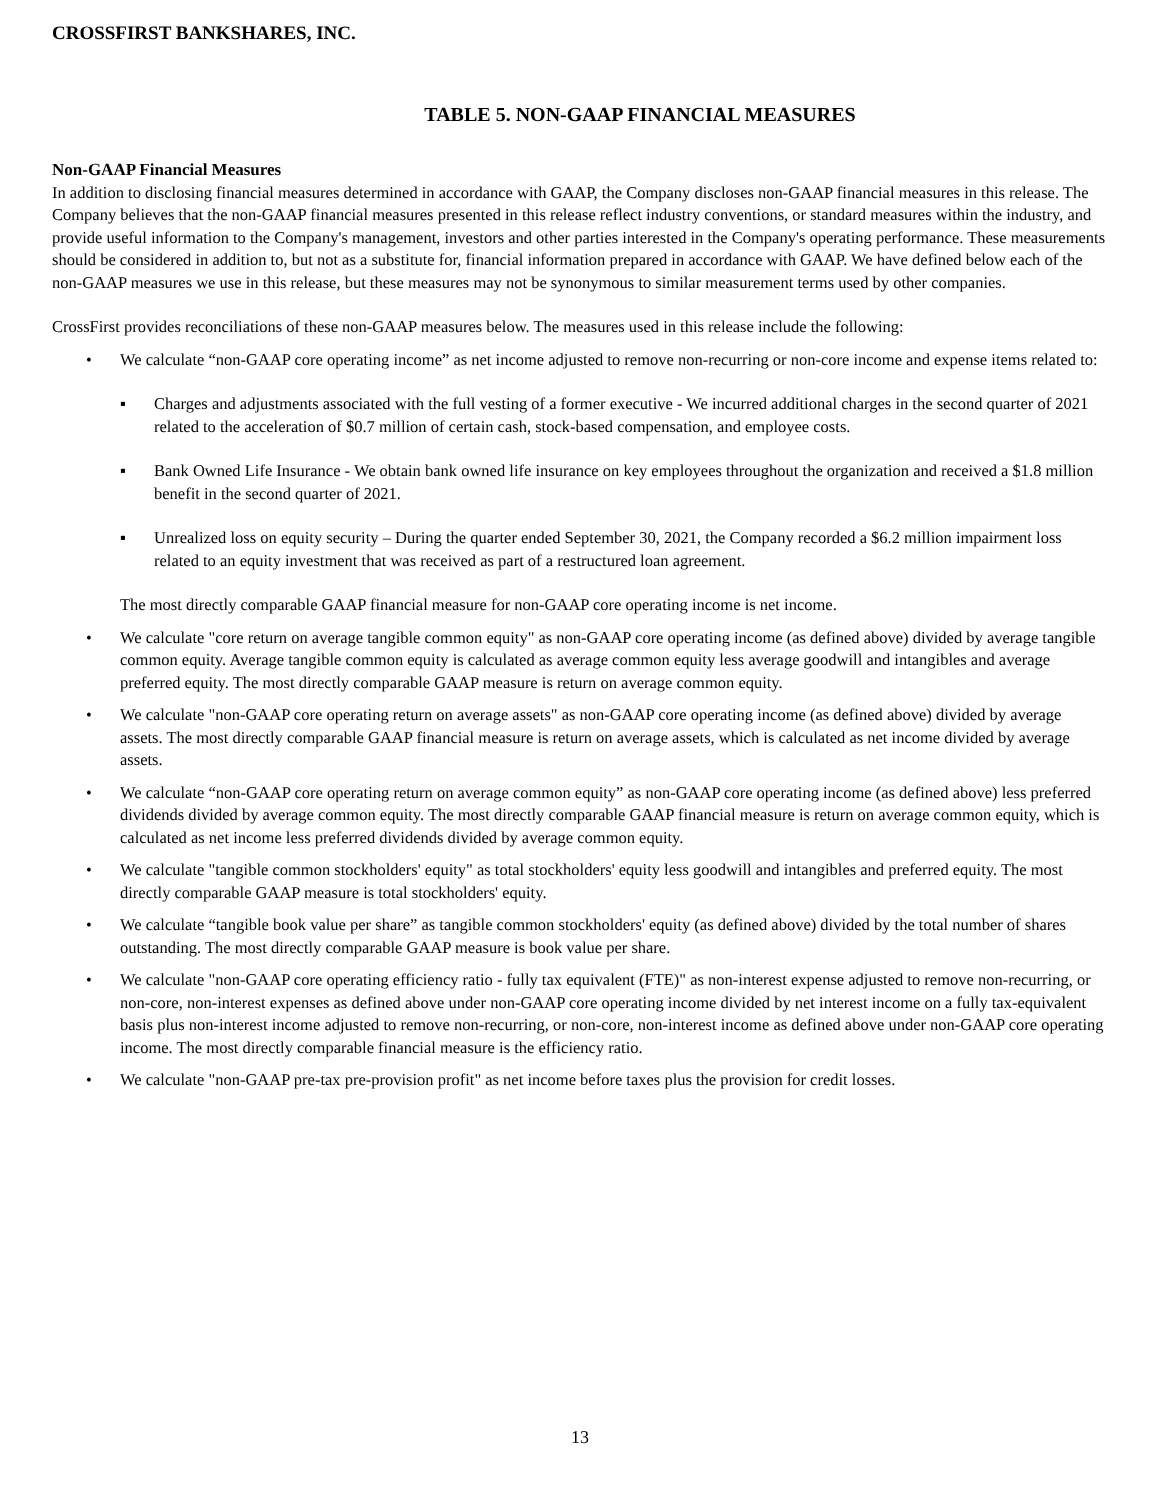CROSSFIRST BANKSHARES, INC.
TABLE 5. NON-GAAP FINANCIAL MEASURES
Non-GAAP Financial Measures
In addition to disclosing financial measures determined in accordance with GAAP, the Company discloses non-GAAP financial measures in this release. The Company believes that the non-GAAP financial measures presented in this release reflect industry conventions, or standard measures within the industry, and provide useful information to the Company's management, investors and other parties interested in the Company's operating performance. These measurements should be considered in addition to, but not as a substitute for, financial information prepared in accordance with GAAP. We have defined below each of the non-GAAP measures we use in this release, but these measures may not be synonymous to similar measurement terms used by other companies.
CrossFirst provides reconciliations of these non-GAAP measures below. The measures used in this release include the following:
• We calculate “non-GAAP core operating income” as net income adjusted to remove non-recurring or non-core income and expense items related to:
▪ Charges and adjustments associated with the full vesting of a former executive - We incurred additional charges in the second quarter of 2021 related to the acceleration of $0.7 million of certain cash, stock-based compensation, and employee costs.
▪ Bank Owned Life Insurance - We obtain bank owned life insurance on key employees throughout the organization and received a $1.8 million benefit in the second quarter of 2021.
▪ Unrealized loss on equity security – During the quarter ended September 30, 2021, the Company recorded a $6.2 million impairment loss related to an equity investment that was received as part of a restructured loan agreement.
The most directly comparable GAAP financial measure for non-GAAP core operating income is net income.
• We calculate "core return on average tangible common equity" as non-GAAP core operating income (as defined above) divided by average tangible common equity. Average tangible common equity is calculated as average common equity less average goodwill and intangibles and average preferred equity. The most directly comparable GAAP measure is return on average common equity.
• We calculate "non-GAAP core operating return on average assets" as non-GAAP core operating income (as defined above) divided by average assets. The most directly comparable GAAP financial measure is return on average assets, which is calculated as net income divided by average assets.
• We calculate “non-GAAP core operating return on average common equity” as non-GAAP core operating income (as defined above) less preferred dividends divided by average common equity. The most directly comparable GAAP financial measure is return on average common equity, which is calculated as net income less preferred dividends divided by average common equity.
• We calculate "tangible common stockholders' equity" as total stockholders' equity less goodwill and intangibles and preferred equity. The most directly comparable GAAP measure is total stockholders' equity.
• We calculate “tangible book value per share” as tangible common stockholders' equity (as defined above) divided by the total number of shares outstanding. The most directly comparable GAAP measure is book value per share.
• We calculate "non-GAAP core operating efficiency ratio - fully tax equivalent (FTE)" as non-interest expense adjusted to remove non-recurring, or non-core, non-interest expenses as defined above under non-GAAP core operating income divided by net interest income on a fully tax-equivalent basis plus non-interest income adjusted to remove non-recurring, or non-core, non-interest income as defined above under non-GAAP core operating income. The most directly comparable financial measure is the efficiency ratio.
• We calculate "non-GAAP pre-tax pre-provision profit" as net income before taxes plus the provision for credit losses.
13